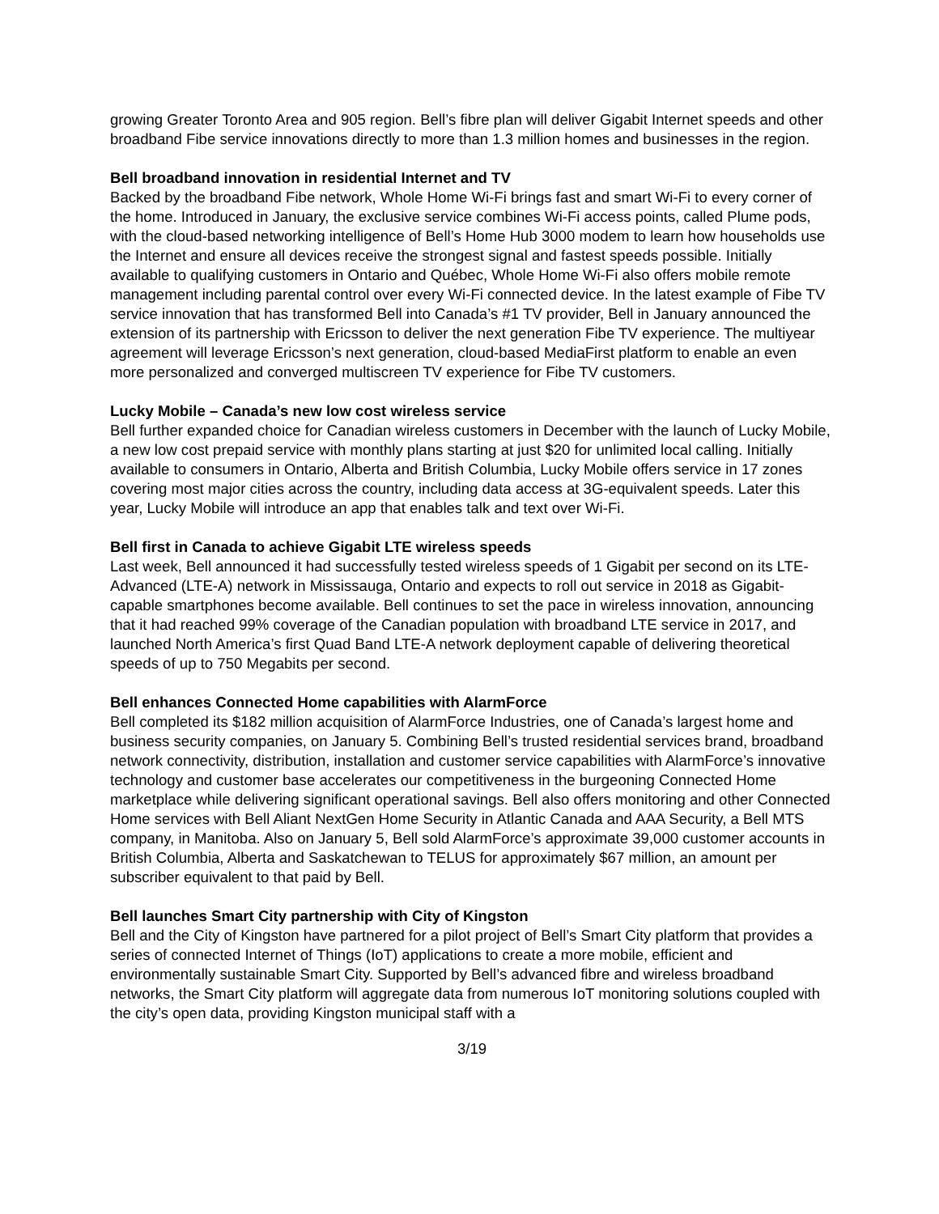growing Greater Toronto Area and 905 region. Bell’s fibre plan will deliver Gigabit Internet speeds and other broadband Fibe service innovations directly to more than 1.3 million homes and businesses in the region.
Bell broadband innovation in residential Internet and TV
Backed by the broadband Fibe network, Whole Home Wi-Fi brings fast and smart Wi-Fi to every corner of the home. Introduced in January, the exclusive service combines Wi-Fi access points, called Plume pods, with the cloud-based networking intelligence of Bell’s Home Hub 3000 modem to learn how households use the Internet and ensure all devices receive the strongest signal and fastest speeds possible. Initially available to qualifying customers in Ontario and Québec, Whole Home Wi-Fi also offers mobile remote management including parental control over every Wi-Fi connected device. In the latest example of Fibe TV service innovation that has transformed Bell into Canada’s #1 TV provider, Bell in January announced the extension of its partnership with Ericsson to deliver the next generation Fibe TV experience. The multiyear agreement will leverage Ericsson’s next generation, cloud-based MediaFirst platform to enable an even more personalized and converged multiscreen TV experience for Fibe TV customers.
Lucky Mobile – Canada’s new low cost wireless service
Bell further expanded choice for Canadian wireless customers in December with the launch of Lucky Mobile, a new low cost prepaid service with monthly plans starting at just $20 for unlimited local calling. Initially available to consumers in Ontario, Alberta and British Columbia, Lucky Mobile offers service in 17 zones covering most major cities across the country, including data access at 3G-equivalent speeds. Later this year, Lucky Mobile will introduce an app that enables talk and text over Wi-Fi.
Bell first in Canada to achieve Gigabit LTE wireless speeds
Last week, Bell announced it had successfully tested wireless speeds of 1 Gigabit per second on its LTE-Advanced (LTE-A) network in Mississauga, Ontario and expects to roll out service in 2018 as Gigabit-capable smartphones become available. Bell continues to set the pace in wireless innovation, announcing that it had reached 99% coverage of the Canadian population with broadband LTE service in 2017, and launched North America’s first Quad Band LTE-A network deployment capable of delivering theoretical speeds of up to 750 Megabits per second.
Bell enhances Connected Home capabilities with AlarmForce
Bell completed its $182 million acquisition of AlarmForce Industries, one of Canada’s largest home and business security companies, on January 5. Combining Bell’s trusted residential services brand, broadband network connectivity, distribution, installation and customer service capabilities with AlarmForce’s innovative technology and customer base accelerates our competitiveness in the burgeoning Connected Home marketplace while delivering significant operational savings. Bell also offers monitoring and other Connected Home services with Bell Aliant NextGen Home Security in Atlantic Canada and AAA Security, a Bell MTS company, in Manitoba. Also on January 5, Bell sold AlarmForce’s approximate 39,000 customer accounts in British Columbia, Alberta and Saskatchewan to TELUS for approximately $67 million, an amount per subscriber equivalent to that paid by Bell.
Bell launches Smart City partnership with City of Kingston
Bell and the City of Kingston have partnered for a pilot project of Bell’s Smart City platform that provides a series of connected Internet of Things (IoT) applications to create a more mobile, efficient and environmentally sustainable Smart City. Supported by Bell’s advanced fibre and wireless broadband networks, the Smart City platform will aggregate data from numerous IoT monitoring solutions coupled with the city’s open data, providing Kingston municipal staff with a
3/19